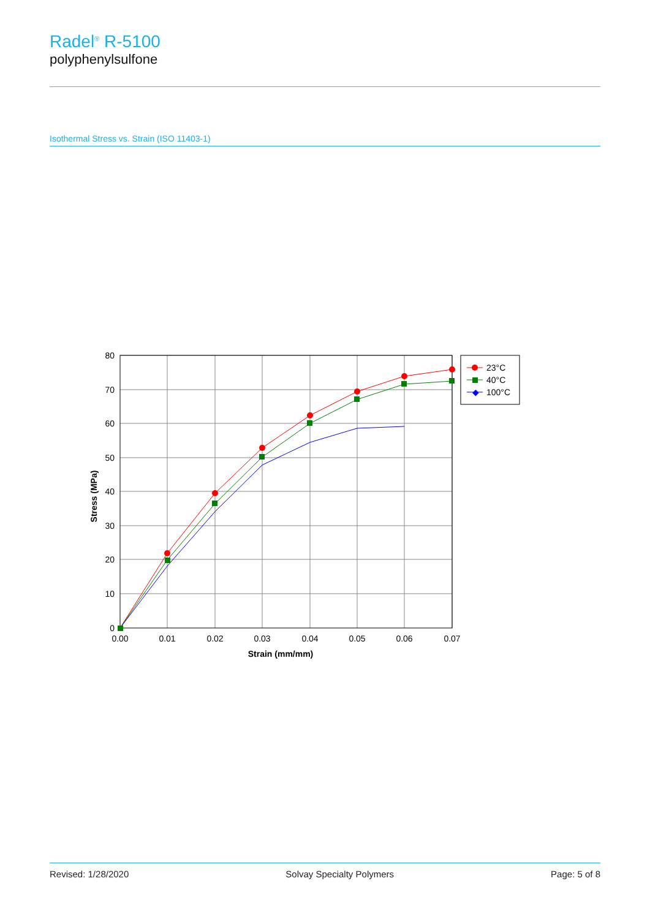Radel<sup>®</sup> R-5100
polyphenylsulfone
Isothermal Stress vs. Strain (ISO 11403-1)
80
70
60
50
40
30
20
10
0
0.00
0.01
0.02
0.03
0.04
0.05
0.06
0.07
Strain (mm/mm)
Stress (MPa)
23°C
40°C
◆
100°C
Revised: 1/28/2020 Solvay Specialty Polymers Page: 5 of 8